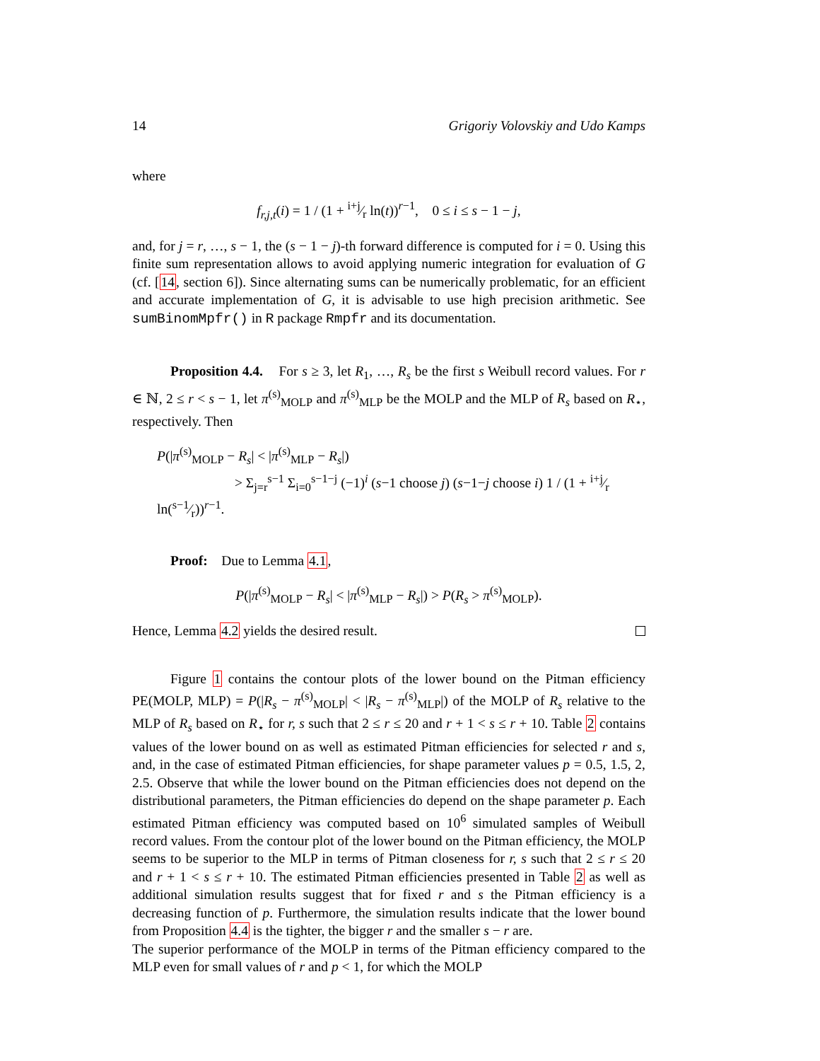14 Grigoriy Volovskiy and Udo Kamps
where
f<sub>r,j,t</sub>(i) = 1 / (1 + i+j⁄r ln(t))<sup>r−1</sup>, 0 ≤ i ≤ s − 1 − j,
and, for j = r, …, s − 1, the (s − 1 − j)-th forward difference is computed for i = 0. Using this finite sum representation allows to avoid applying numeric integration for evaluation of G (cf. [14, section 6]). Since alternating sums can be numerically problematic, for an efficient and accurate implementation of G, it is advisable to use high precision arithmetic. See sumBinomMpfr() in R package Rmpfr and its documentation.
Proposition 4.4. For s ≥ 3, let R<sub>1</sub>, …, R<sub>s</sub> be the first s Weibull record values. For r ∈ ℕ, 2 ≤ r < s − 1, let π<sup>(s)</sup><sub>MOLP</sub> and π<sup>(s)</sup><sub>MLP</sub> be the MOLP and the MLP of R<sub>s</sub> based on R<sub>⋆</sub>, respectively. Then
P(|π<sup>(s)</sup><sub>MOLP</sub> − R<sub>s</sub>| < |π<sup>(s)</sup><sub>MLP</sub> − R<sub>s</sub>|)
> Σ<sub>j=r</sub><sup>s−1</sup> Σ<sub>i=0</sub><sup>s−1−j</sup> (−1)<sup>i</sup> (s−1 choose j) (s−1−j choose i) 1 / (1 + i+j⁄r ln(s−1⁄r))<sup>r−1</sup>.
Proof: Due to Lemma 4.1,
P(|π<sup>(s)</sup><sub>MOLP</sub> − R<sub>s</sub>| < |π<sup>(s)</sup><sub>MLP</sub> − R<sub>s</sub>|) > P(R<sub>s</sub> > π<sup>(s)</sup><sub>MOLP</sub>).
Hence, Lemma 4.2 yields the desired result.
Figure 1 contains the contour plots of the lower bound on the Pitman efficiency PE(MOLP, MLP) = P(|R<sub>s</sub> − π<sup>(s)</sup><sub>MOLP</sub>| < |R<sub>s</sub> − π<sup>(s)</sup><sub>MLP</sub>|) of the MOLP of R<sub>s</sub> relative to the MLP of R<sub>s</sub> based on R<sub>⋆</sub> for r, s such that 2 ≤ r ≤ 20 and r + 1 < s ≤ r + 10. Table 2 contains values of the lower bound on as well as estimated Pitman efficiencies for selected r and s, and, in the case of estimated Pitman efficiencies, for shape parameter values p = 0.5, 1.5, 2, 2.5. Observe that while the lower bound on the Pitman efficiencies does not depend on the distributional parameters, the Pitman efficiencies do depend on the shape parameter p. Each estimated Pitman efficiency was computed based on 10<sup>6</sup> simulated samples of Weibull record values. From the contour plot of the lower bound on the Pitman efficiency, the MOLP seems to be superior to the MLP in terms of Pitman closeness for r, s such that 2 ≤ r ≤ 20 and r + 1 < s ≤ r + 10. The estimated Pitman efficiencies presented in Table 2 as well as additional simulation results suggest that for fixed r and s the Pitman efficiency is a decreasing function of p. Furthermore, the simulation results indicate that the lower bound from Proposition 4.4 is the tighter, the bigger r and the smaller s − r are.
The superior performance of the MOLP in terms of the Pitman efficiency compared to the MLP even for small values of r and p < 1, for which the MOLP